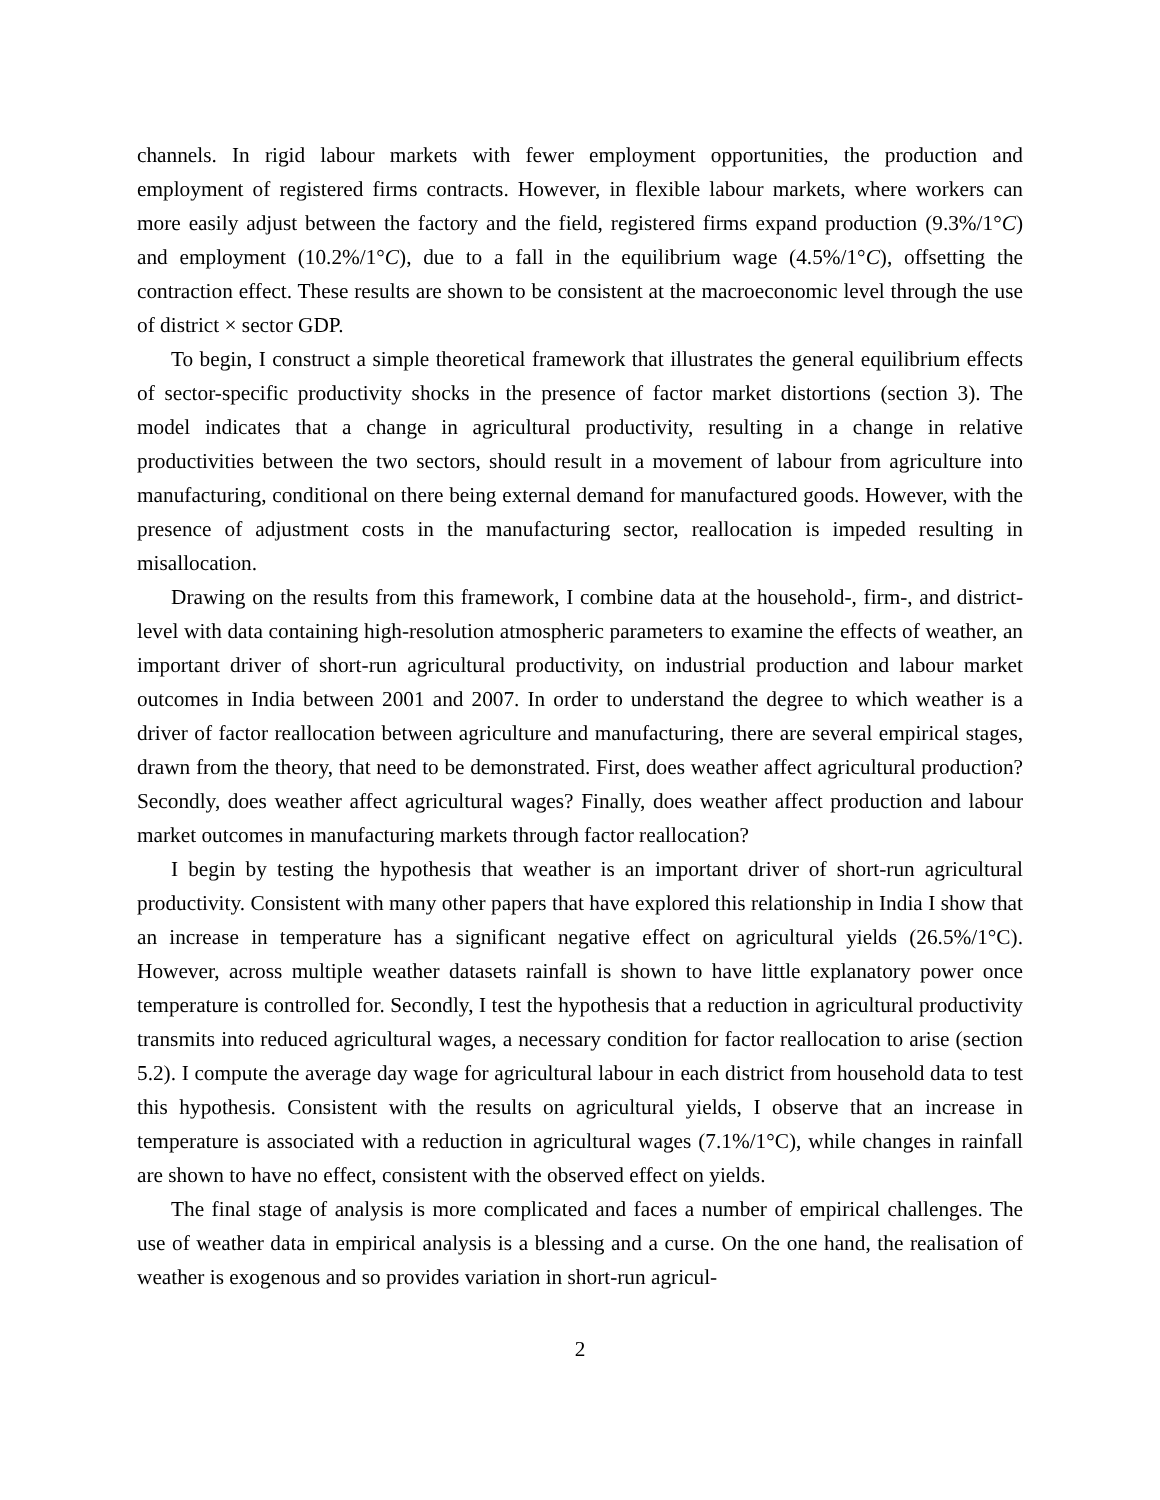channels. In rigid labour markets with fewer employment opportunities, the production and employment of registered firms contracts. However, in flexible labour markets, where workers can more easily adjust between the factory and the field, registered firms expand production (9.3%/1°C) and employment (10.2%/1°C), due to a fall in the equilibrium wage (4.5%/1°C), offsetting the contraction effect. These results are shown to be consistent at the macroeconomic level through the use of district × sector GDP.
To begin, I construct a simple theoretical framework that illustrates the general equilibrium effects of sector-specific productivity shocks in the presence of factor market distortions (section 3). The model indicates that a change in agricultural productivity, resulting in a change in relative productivities between the two sectors, should result in a movement of labour from agriculture into manufacturing, conditional on there being external demand for manufactured goods. However, with the presence of adjustment costs in the manufacturing sector, reallocation is impeded resulting in misallocation.
Drawing on the results from this framework, I combine data at the household-, firm-, and district-level with data containing high-resolution atmospheric parameters to examine the effects of weather, an important driver of short-run agricultural productivity, on industrial production and labour market outcomes in India between 2001 and 2007. In order to understand the degree to which weather is a driver of factor reallocation between agriculture and manufacturing, there are several empirical stages, drawn from the theory, that need to be demonstrated. First, does weather affect agricultural production? Secondly, does weather affect agricultural wages? Finally, does weather affect production and labour market outcomes in manufacturing markets through factor reallocation?
I begin by testing the hypothesis that weather is an important driver of short-run agricultural productivity. Consistent with many other papers that have explored this relationship in India I show that an increase in temperature has a significant negative effect on agricultural yields (26.5%/1°C). However, across multiple weather datasets rainfall is shown to have little explanatory power once temperature is controlled for. Secondly, I test the hypothesis that a reduction in agricultural productivity transmits into reduced agricultural wages, a necessary condition for factor reallocation to arise (section 5.2). I compute the average day wage for agricultural labour in each district from household data to test this hypothesis. Consistent with the results on agricultural yields, I observe that an increase in temperature is associated with a reduction in agricultural wages (7.1%/1°C), while changes in rainfall are shown to have no effect, consistent with the observed effect on yields.
The final stage of analysis is more complicated and faces a number of empirical challenges. The use of weather data in empirical analysis is a blessing and a curse. On the one hand, the realisation of weather is exogenous and so provides variation in short-run agricul-
2